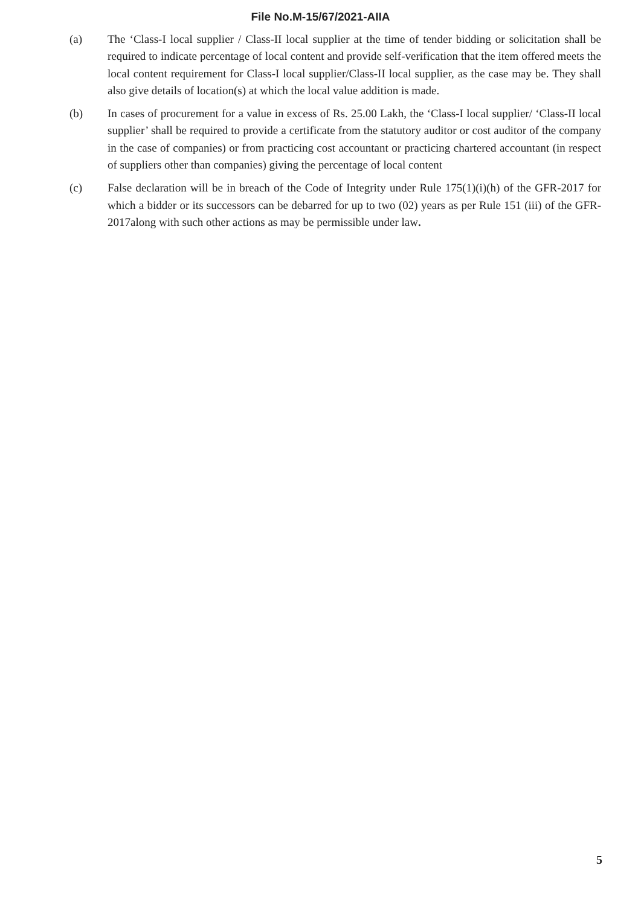File No.M-15/67/2021-AIIA
(a) The ‘Class-I local supplier / Class-II local supplier at the time of tender bidding or solicitation shall be required to indicate percentage of local content and provide self-verification that the item offered meets the local content requirement for Class-I local supplier/Class-II local supplier, as the case may be. They shall also give details of location(s) at which the local value addition is made.
(b) In cases of procurement for a value in excess of Rs. 25.00 Lakh, the ‘Class-I local supplier/ ‘Class-II local supplier’ shall be required to provide a certificate from the statutory auditor or cost auditor of the company in the case of companies) or from practicing cost accountant or practicing chartered accountant (in respect of suppliers other than companies) giving the percentage of local content
(c) False declaration will be in breach of the Code of Integrity under Rule 175(1)(i)(h) of the GFR-2017 for which a bidder or its successors can be debarred for up to two (02) years as per Rule 151 (iii) of the GFR-2017along with such other actions as may be permissible under law.
5